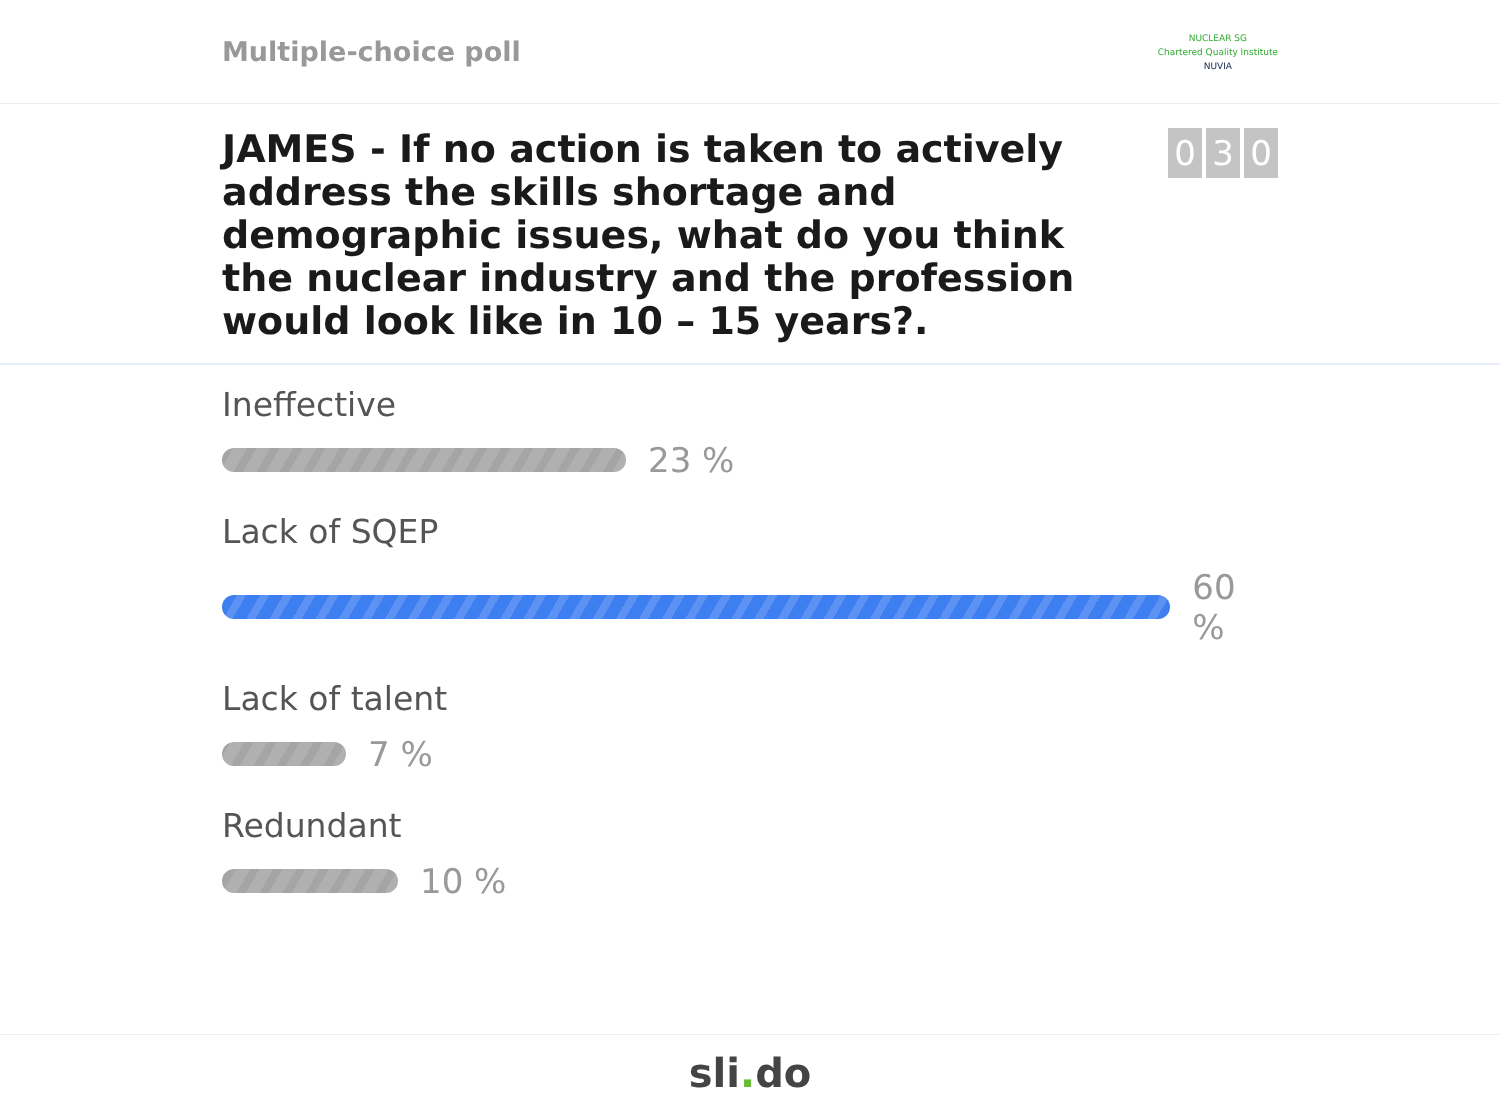Multiple-choice poll
NUCLEAR SG
Chartered Quality Institute
NUVIA
JAMES - If no action is taken to actively address the skills shortage and demographic issues, what do you think the nuclear industry and the profession would look like in 10 – 15 years?.
0 3 0
Ineffective
23 %
Lack of SQEP
60 %
Lack of talent
7 %
Redundant
10 %
sli. do